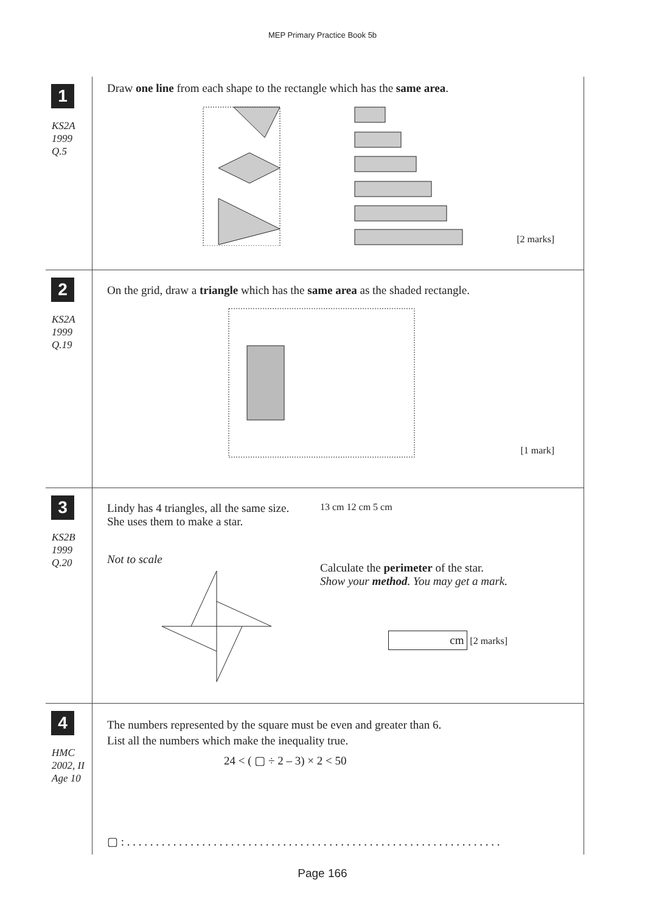MEP Primary Practice Book 5b
1
KS2A
1999
Q.5
Draw one line from each shape to the rectangle which has the same area.
[2 marks]
2
KS2A
1999
Q.19
On the grid, draw a triangle which has the same area as the shaded rectangle.
[1 mark]
3
KS2B
1999
Q.20
Lindy has 4 triangles, all the same size.
She uses them to make a star.
Not to scale
13 cm 12 cm 5 cm
Calculate the perimeter of the star.
Show your method. You may get a mark.
cm [2 marks]
4
HMC
2002, II
Age 10
The numbers represented by the square must be even and greater than 6.
List all the numbers which make the inequality true.
24 < ( ▢ ÷ 2 – 3) × 2 < 50
▢ : . . . . . . . . . . . . . . . . . . . . . . . . . . . . . . . . . . . . . . . . . . . . . . . . . . . . . . . . . . . . . . . . .
Page 166